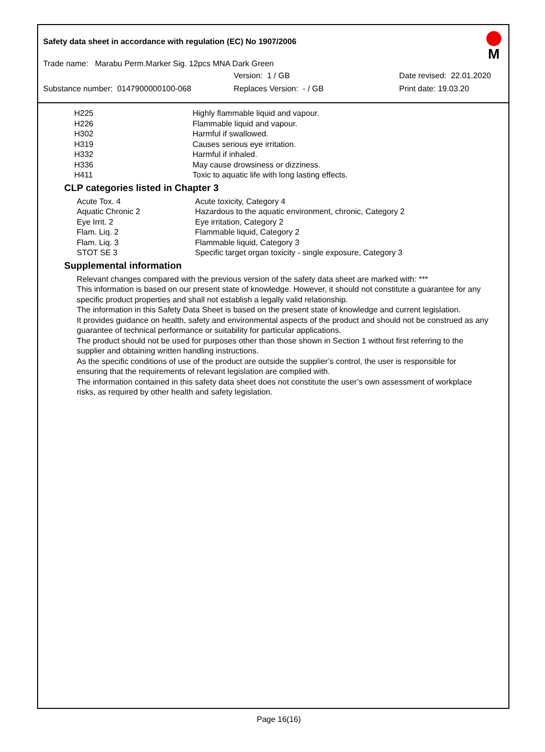M
Safety data sheet in accordance with regulation (EC) No 1907/2006
Trade name: Marabu Perm.Marker Sig. 12pcs MNA Dark Green
Version: 1 / GB Date revised: 22.01.2020
Substance number: 0147900000100-068 Replaces Version: - / GB Print date: 19.03.20
| H225 | Highly flammable liquid and vapour. |
| H226 | Flammable liquid and vapour. |
| H302 | Harmful if swallowed. |
| H319 | Causes serious eye irritation. |
| H332 | Harmful if inhaled. |
| H336 | May cause drowsiness or dizziness. |
| H411 | Toxic to aquatic life with long lasting effects. |
CLP categories listed in Chapter 3
| Acute Tox. 4 | Acute toxicity, Category 4 |
| Aquatic Chronic 2 | Hazardous to the aquatic environment, chronic, Category 2 |
| Eye Irrit. 2 | Eye irritation, Category 2 |
| Flam. Liq. 2 | Flammable liquid, Category 2 |
| Flam. Liq. 3 | Flammable liquid, Category 3 |
| STOT SE 3 | Specific target organ toxicity - single exposure, Category 3 |
Supplemental information
Relevant changes compared with the previous version of the safety data sheet are marked with: ***
This information is based on our present state of knowledge. However, it should not constitute a guarantee for any specific product properties and shall not establish a legally valid relationship.
The information in this Safety Data Sheet is based on the present state of knowledge and current legislation.
It provides guidance on health, safety and environmental aspects of the product and should not be construed as any guarantee of technical performance or suitability for particular applications.
The product should not be used for purposes other than those shown in Section 1 without first referring to the supplier and obtaining written handling instructions.
As the specific conditions of use of the product are outside the supplier’s control, the user is responsible for ensuring that the requirements of relevant legislation are complied with.
The information contained in this safety data sheet does not constitute the user’s own assessment of workplace risks, as required by other health and safety legislation.
Page 16(16)